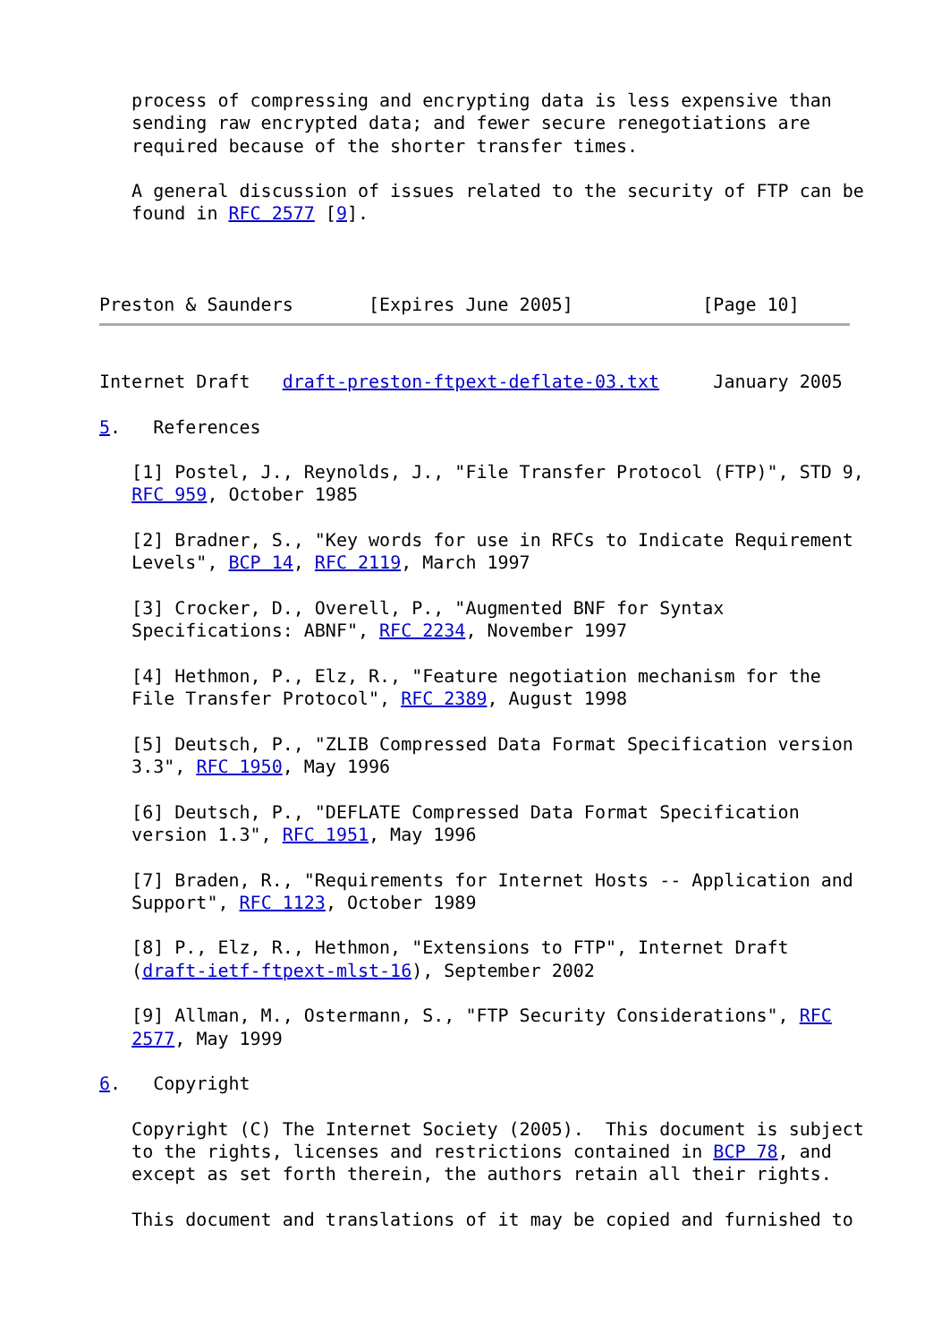process of compressing and encrypting data is less expensive than
   sending raw encrypted data; and fewer secure renegotiations are
   required because of the shorter transfer times.

   A general discussion of issues related to the security of FTP can be
   found in RFC 2577 [9].



Preston & Saunders       [Expires June 2005]            [Page 10]
Internet Draft   draft-preston-ftpext-deflate-03.txt     January 2005

5.   References

   [1] Postel, J., Reynolds, J., "File Transfer Protocol (FTP)", STD 9,
   RFC 959, October 1985

   [2] Bradner, S., "Key words for use in RFCs to Indicate Requirement
   Levels", BCP 14, RFC 2119, March 1997

   [3] Crocker, D., Overell, P., "Augmented BNF for Syntax
   Specifications: ABNF", RFC 2234, November 1997

   [4] Hethmon, P., Elz, R., "Feature negotiation mechanism for the
   File Transfer Protocol", RFC 2389, August 1998

   [5] Deutsch, P., "ZLIB Compressed Data Format Specification version
   3.3", RFC 1950, May 1996

   [6] Deutsch, P., "DEFLATE Compressed Data Format Specification
   version 1.3", RFC 1951, May 1996

   [7] Braden, R., "Requirements for Internet Hosts -- Application and
   Support", RFC 1123, October 1989

   [8] P., Elz, R., Hethmon, "Extensions to FTP", Internet Draft
   (draft-ietf-ftpext-mlst-16), September 2002

   [9] Allman, M., Ostermann, S., "FTP Security Considerations", RFC
   2577, May 1999

6.   Copyright

   Copyright (C) The Internet Society (2005).  This document is subject
   to the rights, licenses and restrictions contained in BCP 78, and
   except as set forth therein, the authors retain all their rights.

   This document and translations of it may be copied and furnished to